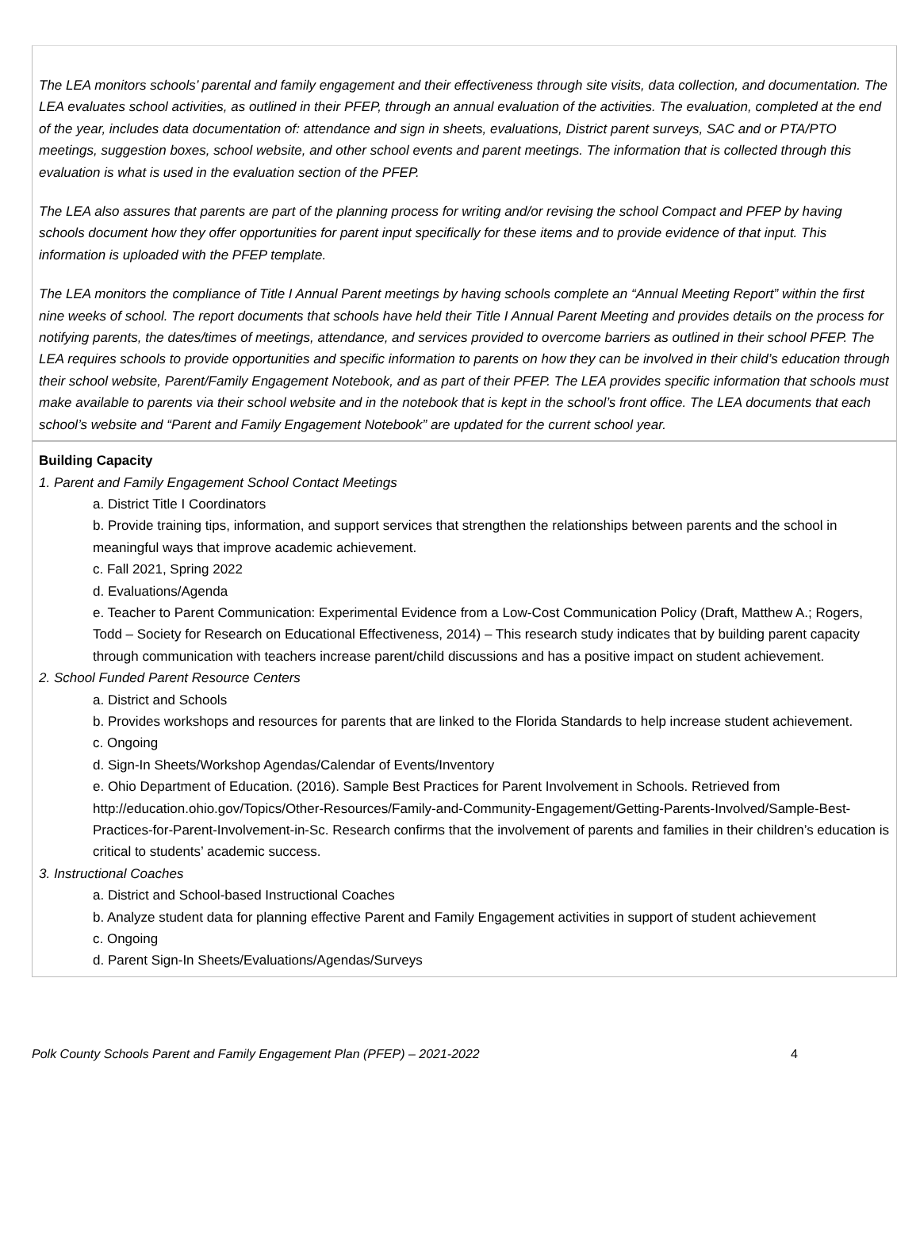The LEA monitors schools’ parental and family engagement and their effectiveness through site visits, data collection, and documentation. The LEA evaluates school activities, as outlined in their PFEP, through an annual evaluation of the activities. The evaluation, completed at the end of the year, includes data documentation of: attendance and sign in sheets, evaluations, District parent surveys, SAC and or PTA/PTO meetings, suggestion boxes, school website, and other school events and parent meetings. The information that is collected through this evaluation is what is used in the evaluation section of the PFEP.
The LEA also assures that parents are part of the planning process for writing and/or revising the school Compact and PFEP by having schools document how they offer opportunities for parent input specifically for these items and to provide evidence of that input. This information is uploaded with the PFEP template.
The LEA monitors the compliance of Title I Annual Parent meetings by having schools complete an “Annual Meeting Report” within the first nine weeks of school. The report documents that schools have held their Title I Annual Parent Meeting and provides details on the process for notifying parents, the dates/times of meetings, attendance, and services provided to overcome barriers as outlined in their school PFEP. The LEA requires schools to provide opportunities and specific information to parents on how they can be involved in their child’s education through their school website, Parent/Family Engagement Notebook, and as part of their PFEP. The LEA provides specific information that schools must make available to parents via their school website and in the notebook that is kept in the school’s front office. The LEA documents that each school’s website and “Parent and Family Engagement Notebook” are updated for the current school year.
Building Capacity
1. Parent and Family Engagement School Contact Meetings
a. District Title I Coordinators
b. Provide training tips, information, and support services that strengthen the relationships between parents and the school in meaningful ways that improve academic achievement.
c. Fall 2021, Spring 2022
d. Evaluations/Agenda
e. Teacher to Parent Communication: Experimental Evidence from a Low-Cost Communication Policy (Draft, Matthew A.; Rogers, Todd – Society for Research on Educational Effectiveness, 2014) – This research study indicates that by building parent capacity through communication with teachers increase parent/child discussions and has a positive impact on student achievement.
2. School Funded Parent Resource Centers
a. District and Schools
b. Provides workshops and resources for parents that are linked to the Florida Standards to help increase student achievement.
c. Ongoing
d. Sign-In Sheets/Workshop Agendas/Calendar of Events/Inventory
e. Ohio Department of Education. (2016). Sample Best Practices for Parent Involvement in Schools. Retrieved from http://education.ohio.gov/Topics/Other-Resources/Family-and-Community-Engagement/Getting-Parents-Involved/Sample-Best-Practices-for-Parent-Involvement-in-Sc. Research confirms that the involvement of parents and families in their children’s education is critical to students’ academic success.
3. Instructional Coaches
a. District and School-based Instructional Coaches
b. Analyze student data for planning effective Parent and Family Engagement activities in support of student achievement
c. Ongoing
d. Parent Sign-In Sheets/Evaluations/Agendas/Surveys
Polk County Schools Parent and Family Engagement Plan (PFEP) – 2021-2022 4